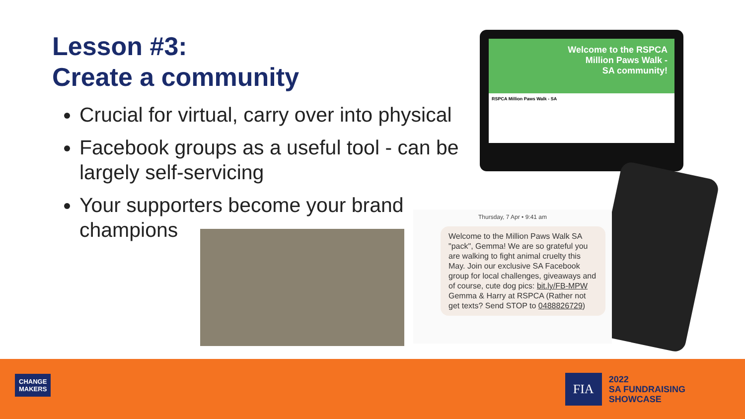Lesson #3:
Create a community
Crucial for virtual, carry over into physical
Facebook groups as a useful tool - can be largely self-servicing
Your supporters become your brand champions
Welcome to the RSPCA
Million Paws Walk -
SA community!
RSPCA Million Paws Walk - SA
Thursday, 7 Apr • 9:41 am
Welcome to the Million Paws Walk SA "pack", Gemma! We are so grateful you are walking to fight animal cruelty this May. Join our exclusive SA Facebook group for local challenges, giveaways and of course, cute dog pics: bit.ly/FB-MPW Gemma & Harry at RSPCA (Rather not get texts? Send STOP to 0488826729)
CHANGE
MAKERS
FIA
2022
SA FUNDRAISING
SHOWCASE